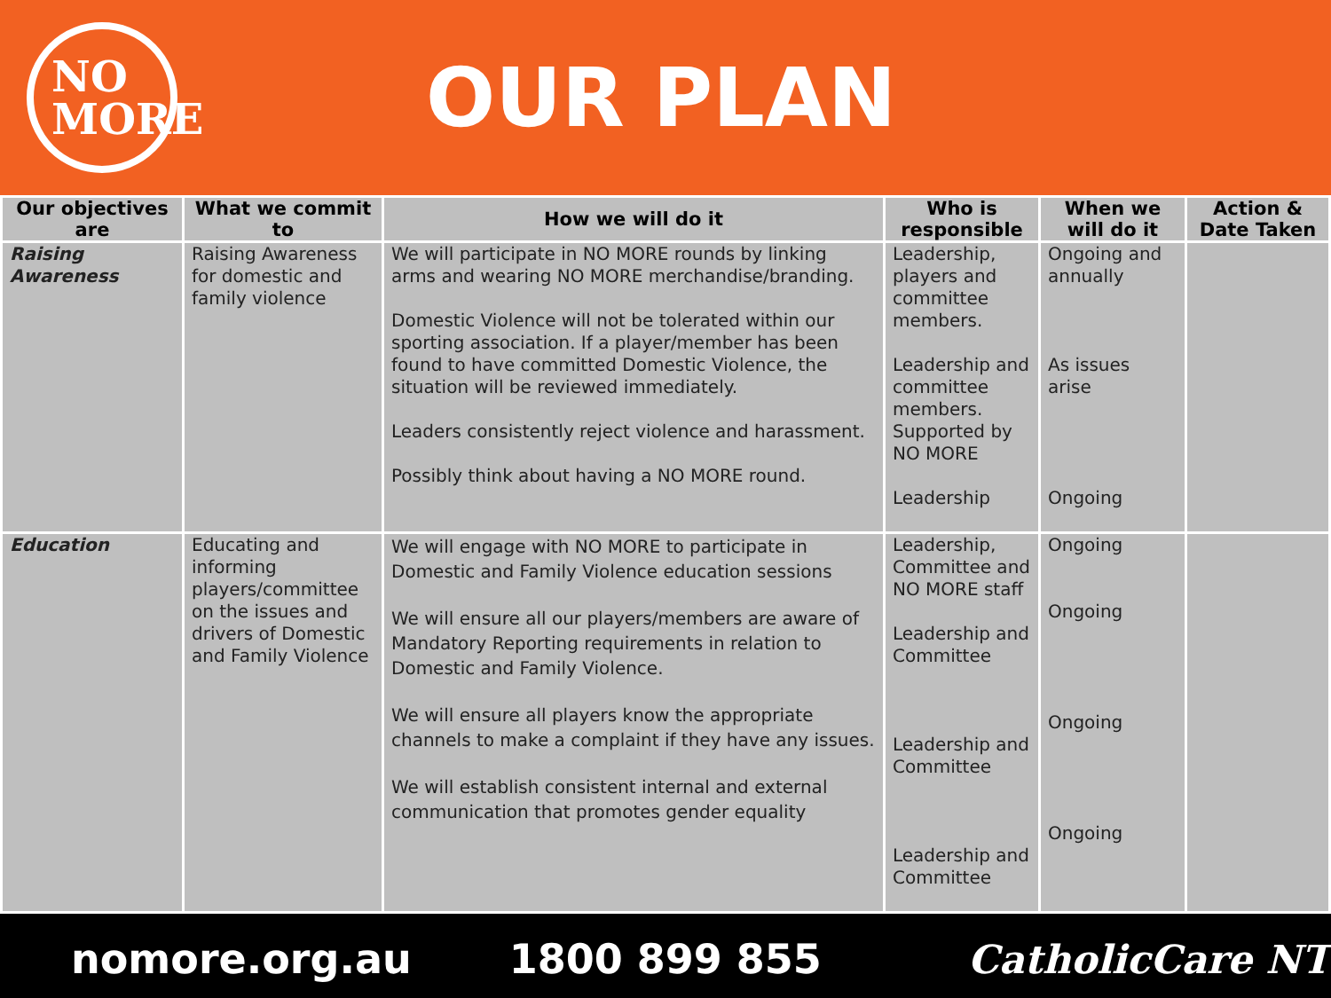NO
MORE
OUR PLAN
| Our objectives are | What we commit to | How we will do it | Who is responsible | When we will do it | Action & Date Taken |
| --- | --- | --- | --- | --- | --- |
| Raising Awareness | Raising Awareness for domestic and family violence | We will participate in NO MORE rounds by linking arms and wearing NO MORE merchandise/branding. Domestic Violence will not be tolerated within our sporting association. If a player/member has been found to have committed Domestic Violence, the situation will be reviewed immediately. Leaders consistently reject violence and harassment. Possibly think about having a NO MORE round. | Leadership, players and committee members. Leadership and committee members. Supported by NO MORE Leadership | Ongoing and annually As issues arise Ongoing | |
| Education | Educating and informing players/committee on the issues and drivers of Domestic and Family Violence | We will engage with NO MORE to participate in Domestic and Family Violence education sessions We will ensure all our players/members are aware of Mandatory Reporting requirements in relation to Domestic and Family Violence. We will ensure all players know the appropriate channels to make a complaint if they have any issues. We will establish consistent internal and external communication that promotes gender equality | Leadership, Committee and NO MORE staff Leadership and Committee Leadership and Committee Leadership and Committee | Ongoing Ongoing Ongoing Ongoing | |
nomore.org.au 1800 899 855 CatholicCare NT